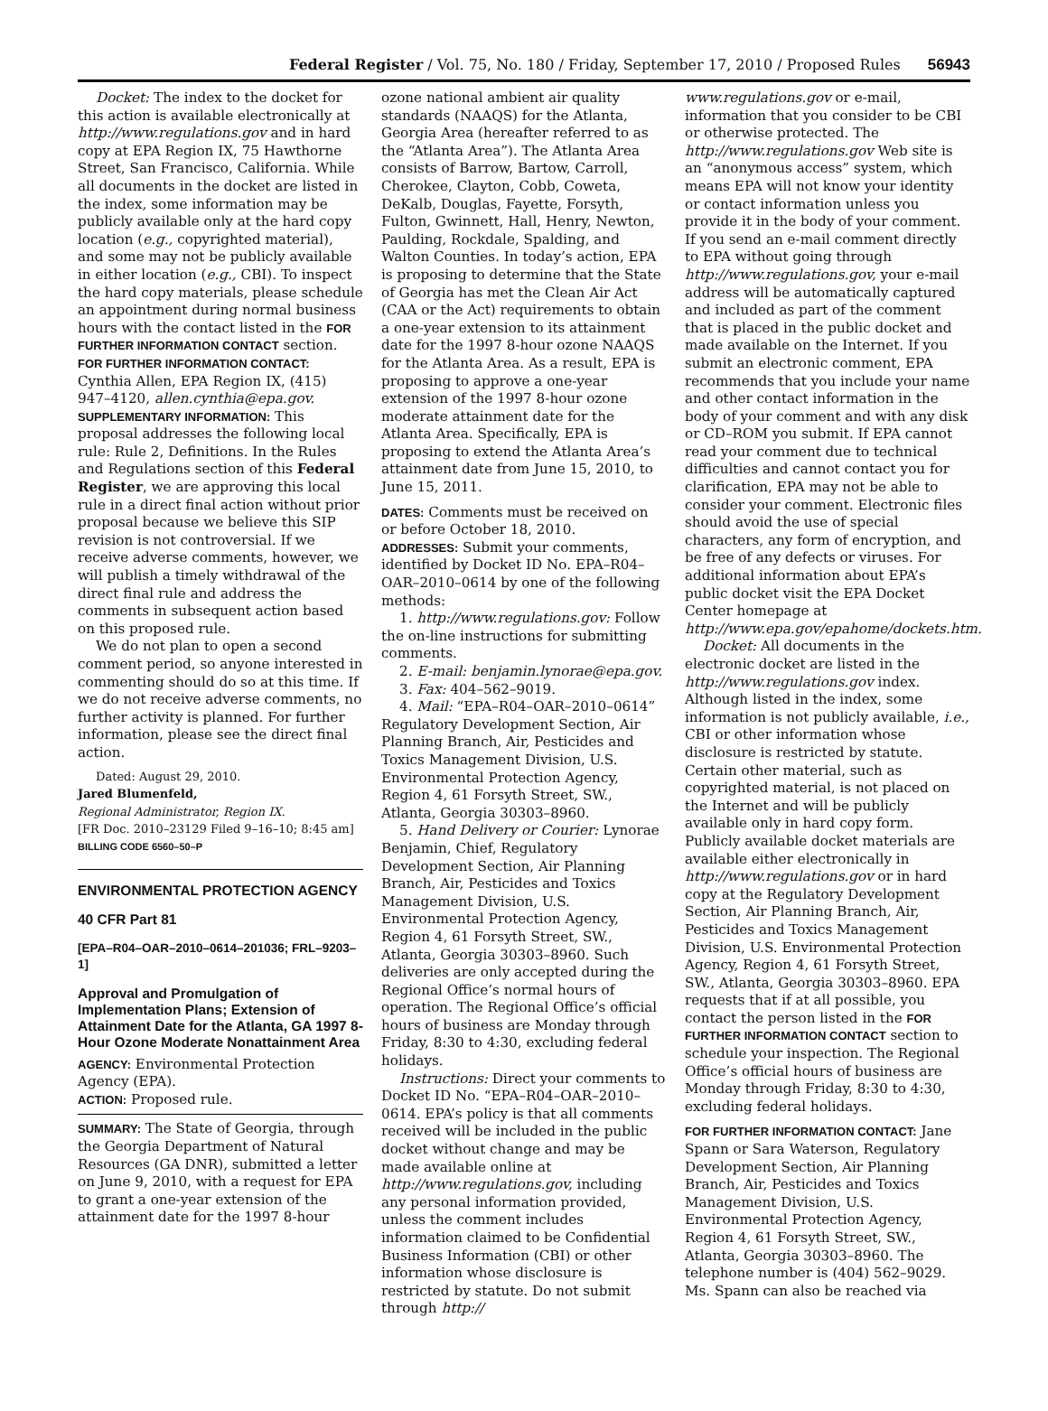Federal Register / Vol. 75, No. 180 / Friday, September 17, 2010 / Proposed Rules 56943
Docket: The index to the docket for this action is available electronically at http://www.regulations.gov and in hard copy at EPA Region IX, 75 Hawthorne Street, San Francisco, California. While all documents in the docket are listed in the index, some information may be publicly available only at the hard copy location (e.g., copyrighted material), and some may not be publicly available in either location (e.g., CBI). To inspect the hard copy materials, please schedule an appointment during normal business hours with the contact listed in the FOR FURTHER INFORMATION CONTACT section.
FOR FURTHER INFORMATION CONTACT: Cynthia Allen, EPA Region IX, (415) 947–4120, allen.cynthia@epa.gov.
SUPPLEMENTARY INFORMATION: This proposal addresses the following local rule: Rule 2, Definitions. In the Rules and Regulations section of this Federal Register, we are approving this local rule in a direct final action without prior proposal because we believe this SIP revision is not controversial. If we receive adverse comments, however, we will publish a timely withdrawal of the direct final rule and address the comments in subsequent action based on this proposed rule.
We do not plan to open a second comment period, so anyone interested in commenting should do so at this time. If we do not receive adverse comments, no further activity is planned. For further information, please see the direct final action.
Dated: August 29, 2010.
Jared Blumenfeld,
Regional Administrator, Region IX.
[FR Doc. 2010–23129 Filed 9–16–10; 8:45 am]
BILLING CODE 6560–50–P
ENVIRONMENTAL PROTECTION AGENCY
40 CFR Part 81
[EPA–R04–OAR–2010–0614–201036; FRL–9203–1]
Approval and Promulgation of Implementation Plans; Extension of Attainment Date for the Atlanta, GA 1997 8-Hour Ozone Moderate Nonattainment Area
AGENCY: Environmental Protection Agency (EPA).
ACTION: Proposed rule.
SUMMARY: The State of Georgia, through the Georgia Department of Natural Resources (GA DNR), submitted a letter on June 9, 2010, with a request for EPA to grant a one-year extension of the attainment date for the 1997 8-hour
ozone national ambient air quality standards (NAAQS) for the Atlanta, Georgia Area (hereafter referred to as the “Atlanta Area”). The Atlanta Area consists of Barrow, Bartow, Carroll, Cherokee, Clayton, Cobb, Coweta, DeKalb, Douglas, Fayette, Forsyth, Fulton, Gwinnett, Hall, Henry, Newton, Paulding, Rockdale, Spalding, and Walton Counties. In today’s action, EPA is proposing to determine that the State of Georgia has met the Clean Air Act (CAA or the Act) requirements to obtain a one-year extension to its attainment date for the 1997 8-hour ozone NAAQS for the Atlanta Area. As a result, EPA is proposing to approve a one-year extension of the 1997 8-hour ozone moderate attainment date for the Atlanta Area. Specifically, EPA is proposing to extend the Atlanta Area’s attainment date from June 15, 2010, to June 15, 2011.
DATES: Comments must be received on or before October 18, 2010.
ADDRESSES: Submit your comments, identified by Docket ID No. EPA–R04–OAR–2010–0614 by one of the following methods:
1. http://www.regulations.gov: Follow the on-line instructions for submitting comments.
2. E-mail: benjamin.lynorae@epa.gov.
3. Fax: 404–562–9019.
4. Mail: “EPA–R04–OAR–2010–0614” Regulatory Development Section, Air Planning Branch, Air, Pesticides and Toxics Management Division, U.S. Environmental Protection Agency, Region 4, 61 Forsyth Street, SW., Atlanta, Georgia 30303–8960.
5. Hand Delivery or Courier: Lynorae Benjamin, Chief, Regulatory Development Section, Air Planning Branch, Air, Pesticides and Toxics Management Division, U.S. Environmental Protection Agency, Region 4, 61 Forsyth Street, SW., Atlanta, Georgia 30303–8960. Such deliveries are only accepted during the Regional Office’s normal hours of operation. The Regional Office’s official hours of business are Monday through Friday, 8:30 to 4:30, excluding federal holidays.
Instructions: Direct your comments to Docket ID No. “EPA–R04–OAR–2010–0614. EPA’s policy is that all comments received will be included in the public docket without change and may be made available online at http://www.regulations.gov, including any personal information provided, unless the comment includes information claimed to be Confidential Business Information (CBI) or other information whose disclosure is restricted by statute. Do not submit through http://
www.regulations.gov or e-mail, information that you consider to be CBI or otherwise protected. The http://www.regulations.gov Web site is an “anonymous access” system, which means EPA will not know your identity or contact information unless you provide it in the body of your comment. If you send an e-mail comment directly to EPA without going through http://www.regulations.gov, your e-mail address will be automatically captured and included as part of the comment that is placed in the public docket and made available on the Internet. If you submit an electronic comment, EPA recommends that you include your name and other contact information in the body of your comment and with any disk or CD–ROM you submit. If EPA cannot read your comment due to technical difficulties and cannot contact you for clarification, EPA may not be able to consider your comment. Electronic files should avoid the use of special characters, any form of encryption, and be free of any defects or viruses. For additional information about EPA’s public docket visit the EPA Docket Center homepage at http://www.epa.gov/epahome/dockets.htm.
Docket: All documents in the electronic docket are listed in the http://www.regulations.gov index. Although listed in the index, some information is not publicly available, i.e., CBI or other information whose disclosure is restricted by statute. Certain other material, such as copyrighted material, is not placed on the Internet and will be publicly available only in hard copy form. Publicly available docket materials are available either electronically in http://www.regulations.gov or in hard copy at the Regulatory Development Section, Air Planning Branch, Air, Pesticides and Toxics Management Division, U.S. Environmental Protection Agency, Region 4, 61 Forsyth Street, SW., Atlanta, Georgia 30303–8960. EPA requests that if at all possible, you contact the person listed in the FOR FURTHER INFORMATION CONTACT section to schedule your inspection. The Regional Office’s official hours of business are Monday through Friday, 8:30 to 4:30, excluding federal holidays.
FOR FURTHER INFORMATION CONTACT: Jane Spann or Sara Waterson, Regulatory Development Section, Air Planning Branch, Air, Pesticides and Toxics Management Division, U.S. Environmental Protection Agency, Region 4, 61 Forsyth Street, SW., Atlanta, Georgia 30303–8960. The telephone number is (404) 562–9029. Ms. Spann can also be reached via